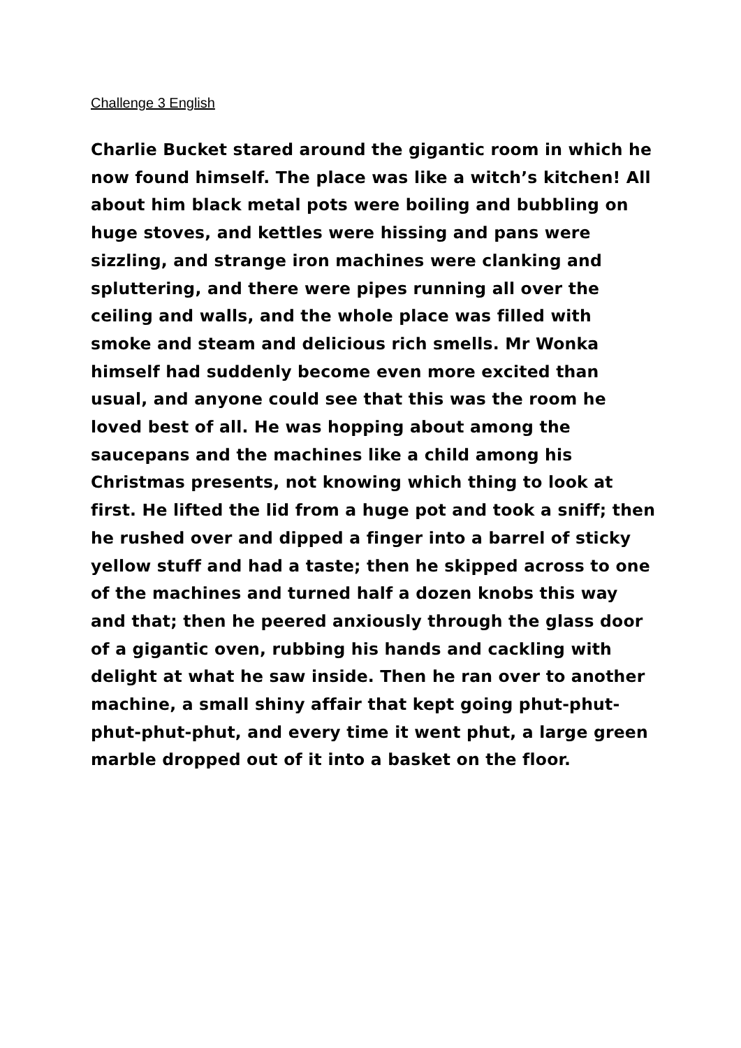Challenge 3 English
Charlie Bucket stared around the gigantic room in which he now found himself. The place was like a witch’s kitchen! All about him black metal pots were boiling and bubbling on huge stoves, and kettles were hissing and pans were sizzling, and strange iron machines were clanking and spluttering, and there were pipes running all over the ceiling and walls, and the whole place was filled with smoke and steam and delicious rich smells. Mr Wonka himself had suddenly become even more excited than usual, and anyone could see that this was the room he loved best of all. He was hopping about among the saucepans and the machines like a child among his Christmas presents, not knowing which thing to look at first. He lifted the lid from a huge pot and took a sniff; then he rushed over and dipped a finger into a barrel of sticky yellow stuff and had a taste; then he skipped across to one of the machines and turned half a dozen knobs this way and that; then he peered anxiously through the glass door of a gigantic oven, rubbing his hands and cackling with delight at what he saw inside. Then he ran over to another machine, a small shiny affair that kept going phut-phut-phut-phut-phut, and every time it went phut, a large green marble dropped out of it into a basket on the floor.